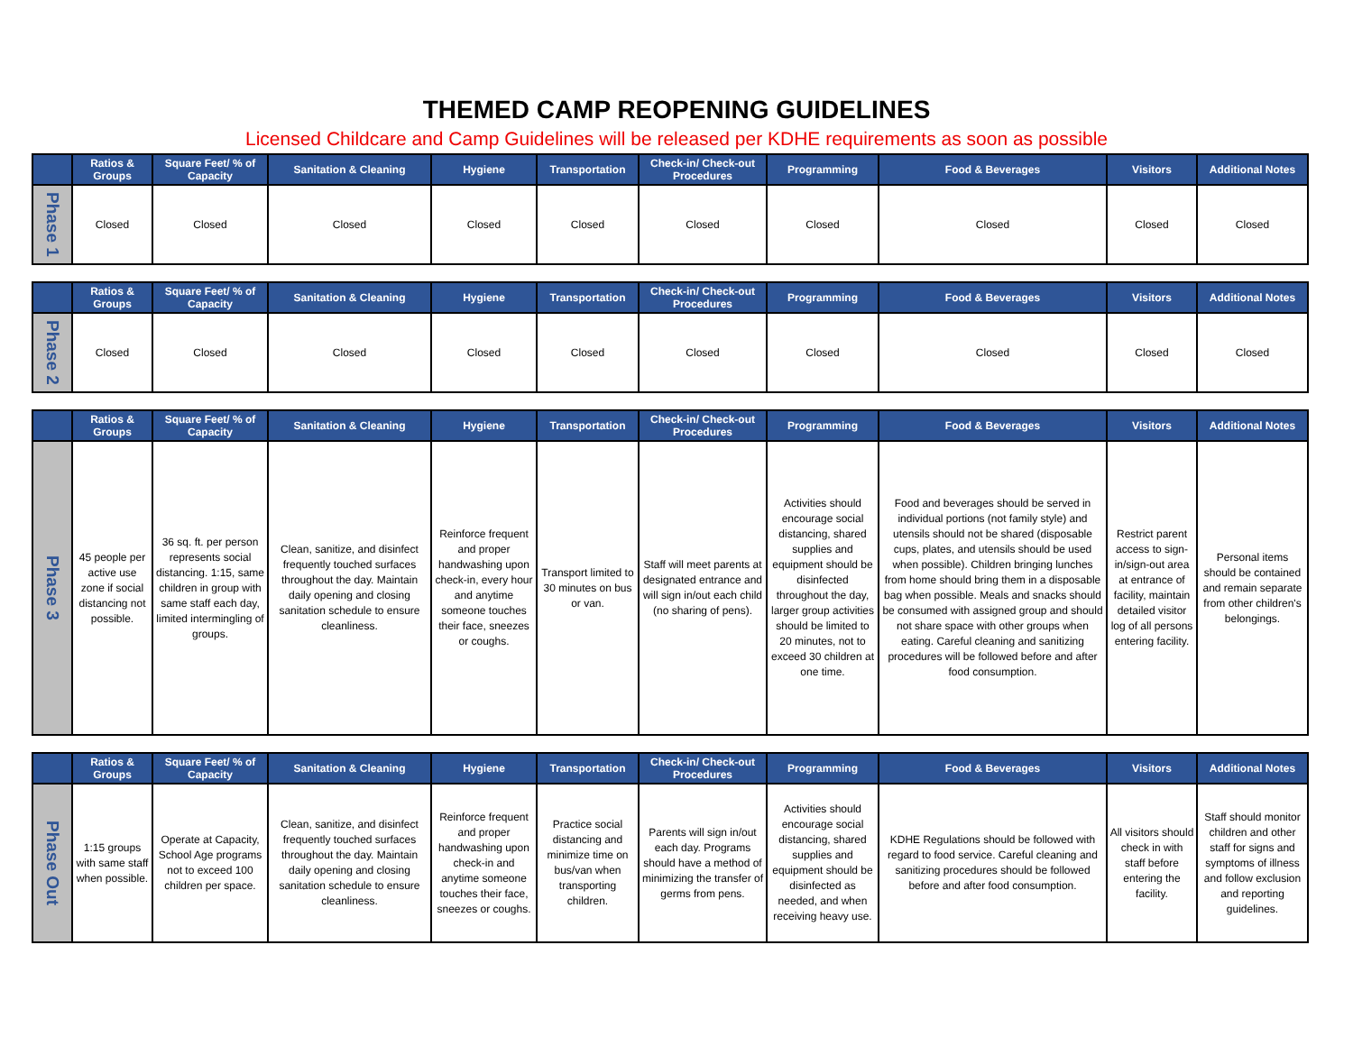THEMED CAMP REOPENING GUIDELINES
Licensed Childcare and Camp Guidelines will be released per KDHE requirements as soon as possible
| | Ratios & Groups | Square Feet/ % of Capacity | Sanitation & Cleaning | Hygiene | Transportation | Check-in/ Check-out Procedures | Programming | Food & Beverages | Visitors | Additional Notes |
| --- | --- | --- | --- | --- | --- | --- | --- | --- | --- | --- |
| Phase 1 | Closed | Closed | Closed | Closed | Closed | Closed | Closed | Closed | Closed | Closed |
| | Ratios & Groups | Square Feet/ % of Capacity | Sanitation & Cleaning | Hygiene | Transportation | Check-in/ Check-out Procedures | Programming | Food & Beverages | Visitors | Additional Notes |
| --- | --- | --- | --- | --- | --- | --- | --- | --- | --- | --- |
| Phase 2 | Closed | Closed | Closed | Closed | Closed | Closed | Closed | Closed | Closed | Closed |
| | Ratios & Groups | Square Feet/ % of Capacity | Sanitation & Cleaning | Hygiene | Transportation | Check-in/ Check-out Procedures | Programming | Food & Beverages | Visitors | Additional Notes |
| --- | --- | --- | --- | --- | --- | --- | --- | --- | --- | --- |
| Phase 3 | 45 people per active use zone if social distancing not possible. | 36 sq. ft. per person represents social distancing. 1:15, same children in group with same staff each day, limited intermingling of groups. | Clean, sanitize, and disinfect frequently touched surfaces throughout the day. Maintain daily opening and closing sanitation schedule to ensure cleanliness. | Reinforce frequent and proper handwashing upon check-in, every hour and anytime someone touches their face, sneezes or coughs. | Transport limited to 30 minutes on bus or van. | Staff will meet parents at designated entrance and will sign in/out each child (no sharing of pens). | Activities should encourage social distancing, shared supplies and equipment should be disinfected throughout the day, larger group activities should be limited to 20 minutes, not to exceed 30 children at one time. | Food and beverages should be served in individual portions (not family style) and utensils should not be shared (disposable cups, plates, and utensils should be used when possible). Children bringing lunches from home should bring them in a disposable bag when possible. Meals and snacks should be consumed with assigned group and should not share space with other groups when eating. Careful cleaning and sanitizing procedures will be followed before and after food consumption. | Restrict parent access to sign-in/sign-out area at entrance of facility, maintain detailed visitor log of all persons entering facility. | Personal items should be contained and remain separate from other children's belongings. |
| | Ratios & Groups | Square Feet/ % of Capacity | Sanitation & Cleaning | Hygiene | Transportation | Check-in/ Check-out Procedures | Programming | Food & Beverages | Visitors | Additional Notes |
| --- | --- | --- | --- | --- | --- | --- | --- | --- | --- | --- |
| Phase Out | 1:15 groups with same staff when possible. | Operate at Capacity, School Age programs not to exceed 100 children per space. | Clean, sanitize, and disinfect frequently touched surfaces throughout the day. Maintain daily opening and closing sanitation schedule to ensure cleanliness. | Reinforce frequent and proper handwashing upon check-in and anytime someone touches their face, sneezes or coughs. | Practice social distancing and minimize time on bus/van when transporting children. | Parents will sign in/out each day. Programs should have a method of minimizing the transfer of germs from pens. | Activities should encourage social distancing, shared supplies and equipment should be disinfected as needed, and when receiving heavy use. | KDHE Regulations should be followed with regard to food service. Careful cleaning and sanitizing procedures should be followed before and after food consumption. | All visitors should check in with staff before entering the facility. | Staff should monitor children and other staff for signs and symptoms of illness and follow exclusion and reporting guidelines. |